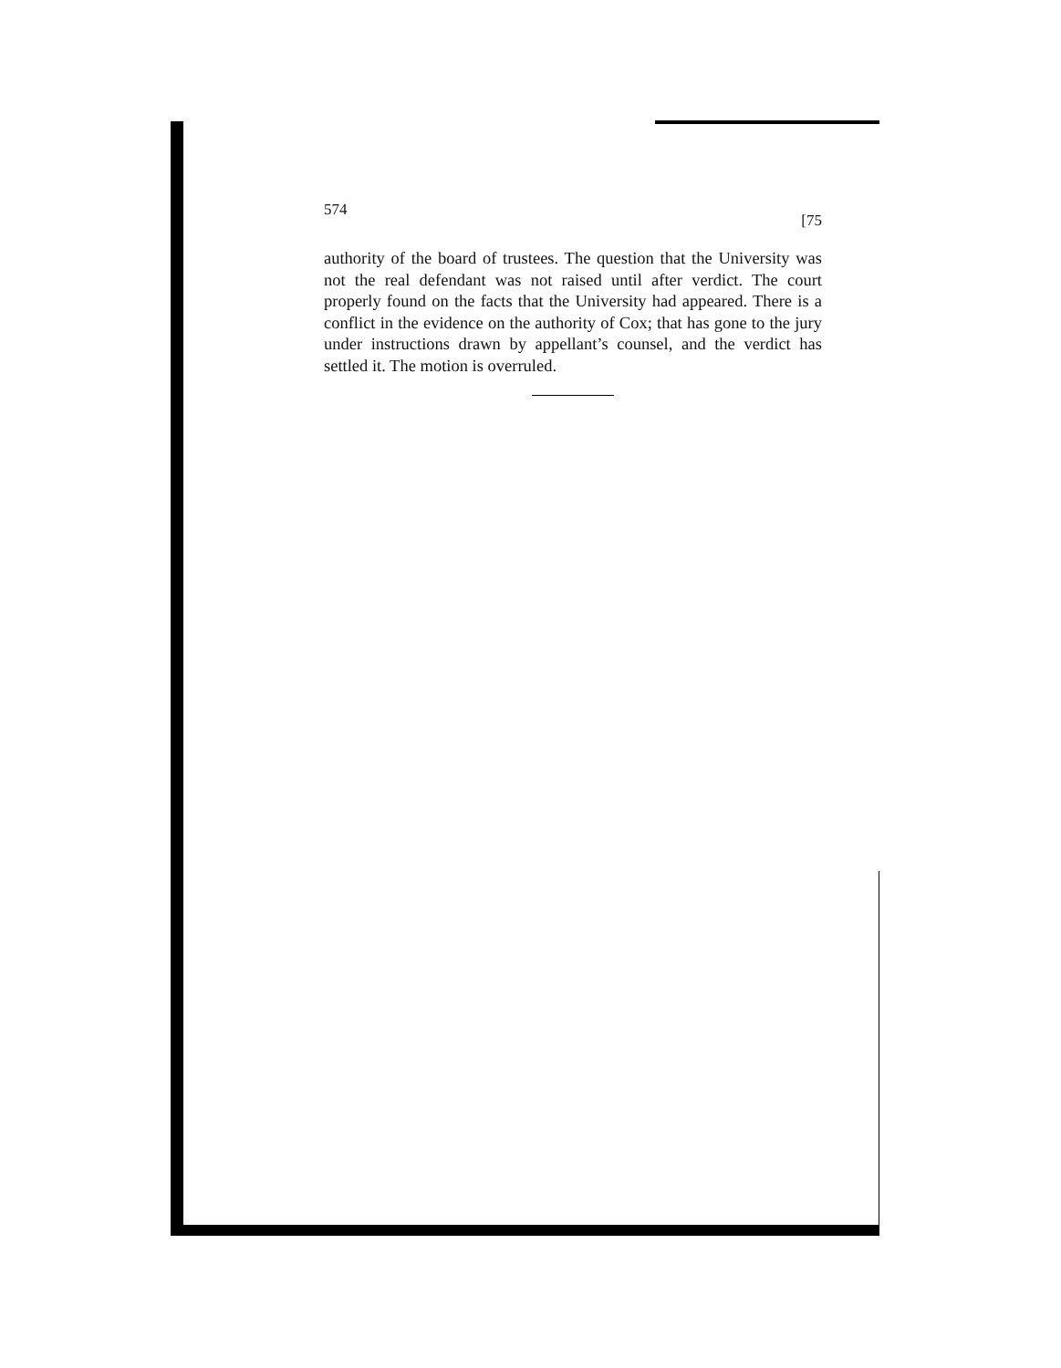574 [75
authority of the board of trustees. The question that the University was not the real defendant was not raised until after verdict. The court properly found on the facts that the University had appeared. There is a conflict in the evidence on the authority of Cox; that has gone to the jury under instructions drawn by appellant’s counsel, and the verdict has settled it. The motion is overruled.